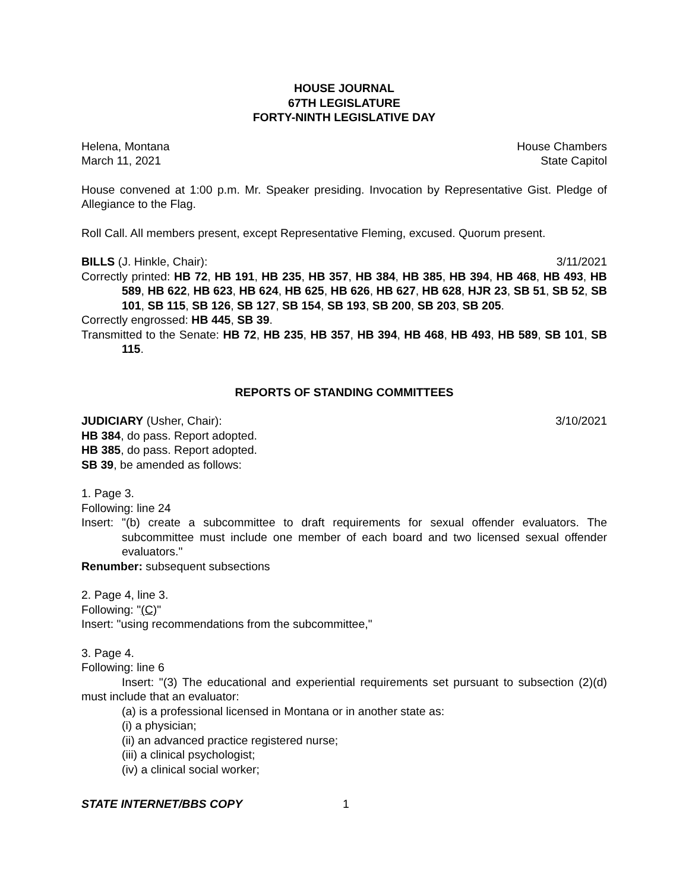HOUSE JOURNAL
67TH LEGISLATURE
FORTY-NINTH LEGISLATIVE DAY
Helena, Montana House Chambers
March 11, 2021 State Capitol
House convened at 1:00 p.m. Mr. Speaker presiding. Invocation by Representative Gist. Pledge of Allegiance to the Flag.
Roll Call. All members present, except Representative Fleming, excused. Quorum present.
BILLS (J. Hinkle, Chair): 3/11/2021
Correctly printed: HB 72, HB 191, HB 235, HB 357, HB 384, HB 385, HB 394, HB 468, HB 493, HB 589, HB 622, HB 623, HB 624, HB 625, HB 626, HB 627, HB 628, HJR 23, SB 51, SB 52, SB 101, SB 115, SB 126, SB 127, SB 154, SB 193, SB 200, SB 203, SB 205.
Correctly engrossed: HB 445, SB 39.
Transmitted to the Senate: HB 72, HB 235, HB 357, HB 394, HB 468, HB 493, HB 589, SB 101, SB 115.
REPORTS OF STANDING COMMITTEES
JUDICIARY (Usher, Chair): 3/10/2021
HB 384, do pass. Report adopted.
HB 385, do pass. Report adopted.
SB 39, be amended as follows:
1. Page 3.
Following: line 24
Insert: "(b) create a subcommittee to draft requirements for sexual offender evaluators. The subcommittee must include one member of each board and two licensed sexual offender evaluators."
Renumber: subsequent subsections
2. Page 4, line 3.
Following: "(C)"
Insert: "using recommendations from the subcommittee,"
3. Page 4.
Following: line 6
Insert: "(3) The educational and experiential requirements set pursuant to subsection (2)(d) must include that an evaluator:
(a) is a professional licensed in Montana or in another state as:
(i) a physician;
(ii) an advanced practice registered nurse;
(iii) a clinical psychologist;
(iv) a clinical social worker;
STATE INTERNET/BBS COPY 1